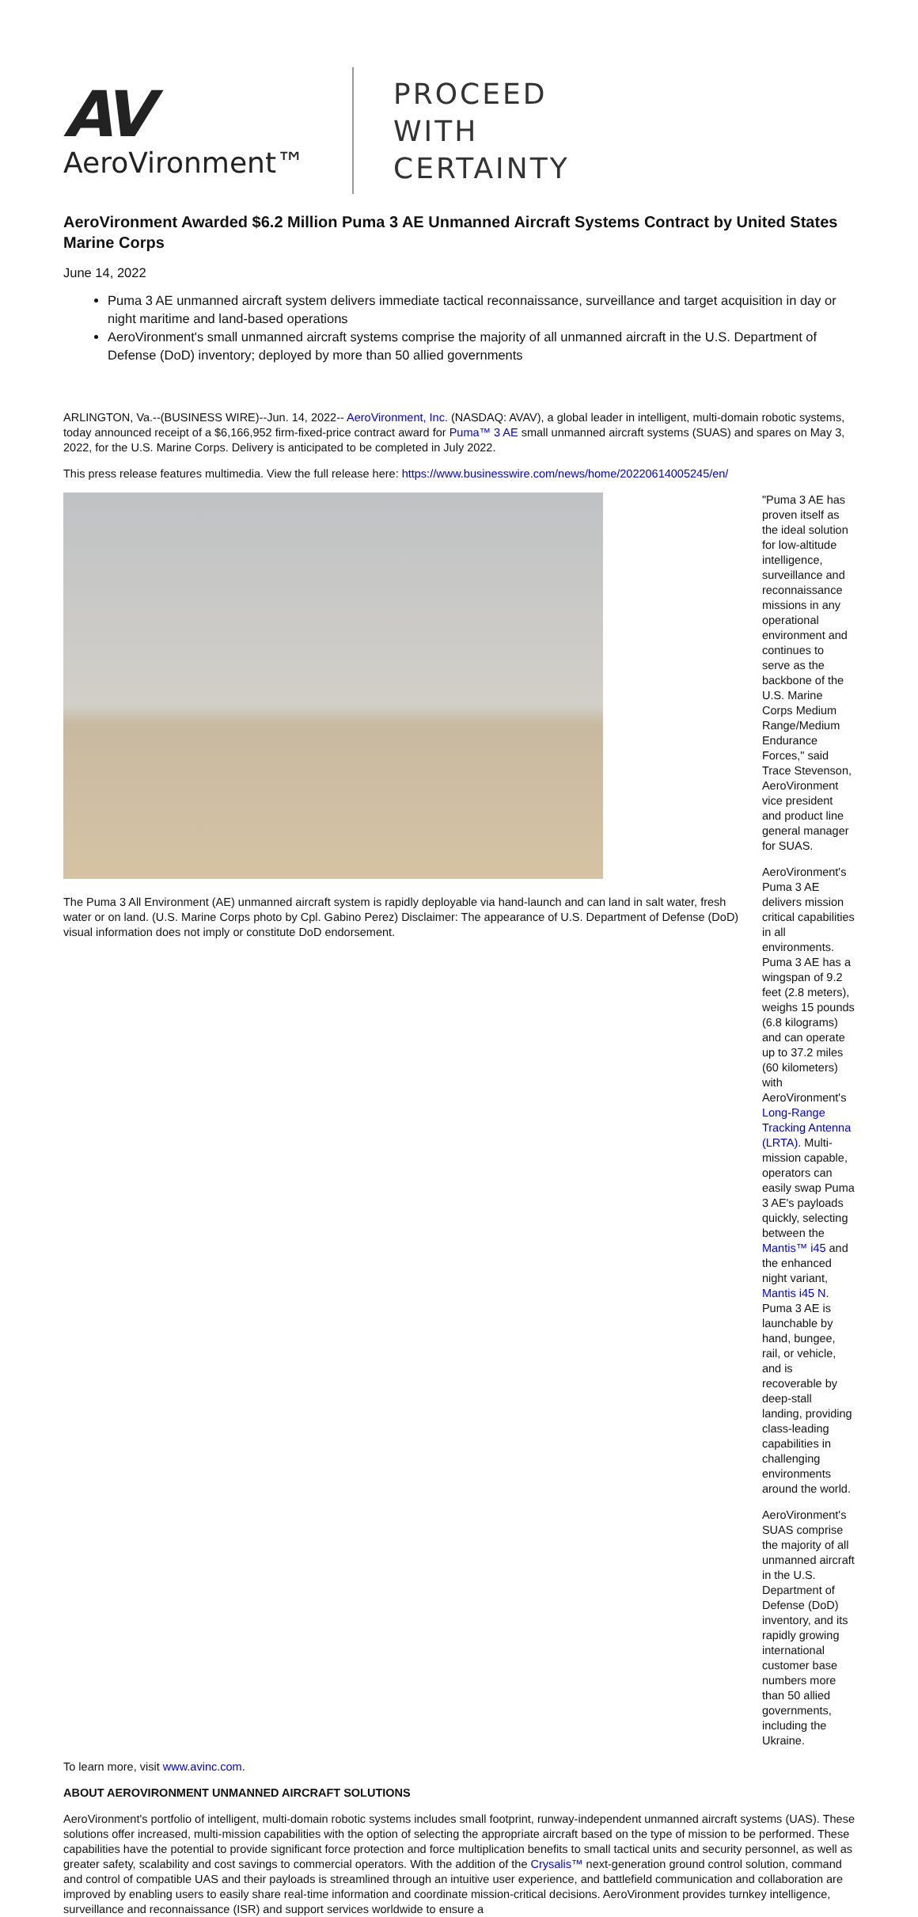AV
AeroVironment™
PROCEED
WITH
CERTAINTY
AeroVironment Awarded $6.2 Million Puma 3 AE Unmanned Aircraft Systems Contract by United States Marine Corps
June 14, 2022
Puma 3 AE unmanned aircraft system delivers immediate tactical reconnaissance, surveillance and target acquisition in day or night maritime and land-based operations
AeroVironment's small unmanned aircraft systems comprise the majority of all unmanned aircraft in the U.S. Department of Defense (DoD) inventory; deployed by more than 50 allied governments
ARLINGTON, Va.--(BUSINESS WIRE)--Jun. 14, 2022-- AeroVironment, Inc. (NASDAQ: AVAV), a global leader in intelligent, multi-domain robotic systems, today announced receipt of a $6,166,952 firm-fixed-price contract award for Puma™ 3 AE small unmanned aircraft systems (SUAS) and spares on May 3, 2022, for the U.S. Marine Corps. Delivery is anticipated to be completed in July 2022.
This press release features multimedia. View the full release here: https://www.businesswire.com/news/home/20220614005245/en/
The Puma 3 All Environment (AE) unmanned aircraft system is rapidly deployable via hand-launch and can land in salt water, fresh water or on land. (U.S. Marine Corps photo by Cpl. Gabino Perez) Disclaimer: The appearance of U.S. Department of Defense (DoD) visual information does not imply or constitute DoD endorsement.
"Puma 3 AE has proven itself as the ideal solution for low-altitude intelligence, surveillance and reconnaissance missions in any operational environment and continues to serve as the backbone of the U.S. Marine Corps Medium Range/Medium Endurance Forces," said Trace Stevenson, AeroVironment vice president and product line general manager for SUAS.
AeroVironment's Puma 3 AE delivers mission critical capabilities in all environments. Puma 3 AE has a wingspan of 9.2 feet (2.8 meters), weighs 15 pounds (6.8 kilograms) and can operate up to 37.2 miles (60 kilometers) with AeroVironment's Long-Range Tracking Antenna (LRTA). Multi-mission capable, operators can easily swap Puma 3 AE's payloads quickly, selecting between the Mantis™ i45 and the enhanced night variant, Mantis i45 N. Puma 3 AE is launchable by hand, bungee, rail, or vehicle, and is recoverable by deep-stall landing, providing class-leading capabilities in challenging environments around the world.
AeroVironment's SUAS comprise the majority of all unmanned aircraft in the U.S. Department of Defense (DoD) inventory, and its rapidly growing international customer base numbers more than 50 allied governments, including the Ukraine.
To learn more, visit www.avinc.com.
ABOUT AEROVIRONMENT UNMANNED AIRCRAFT SOLUTIONS
AeroVironment's portfolio of intelligent, multi-domain robotic systems includes small footprint, runway-independent unmanned aircraft systems (UAS). These solutions offer increased, multi-mission capabilities with the option of selecting the appropriate aircraft based on the type of mission to be performed. These capabilities have the potential to provide significant force protection and force multiplication benefits to small tactical units and security personnel, as well as greater safety, scalability and cost savings to commercial operators. With the addition of the Crysalis™ next-generation ground control solution, command and control of compatible UAS and their payloads is streamlined through an intuitive user experience, and battlefield communication and collaboration are improved by enabling users to easily share real-time information and coordinate mission-critical decisions. AeroVironment provides turnkey intelligence, surveillance and reconnaissance (ISR) and support services worldwide to ensure a